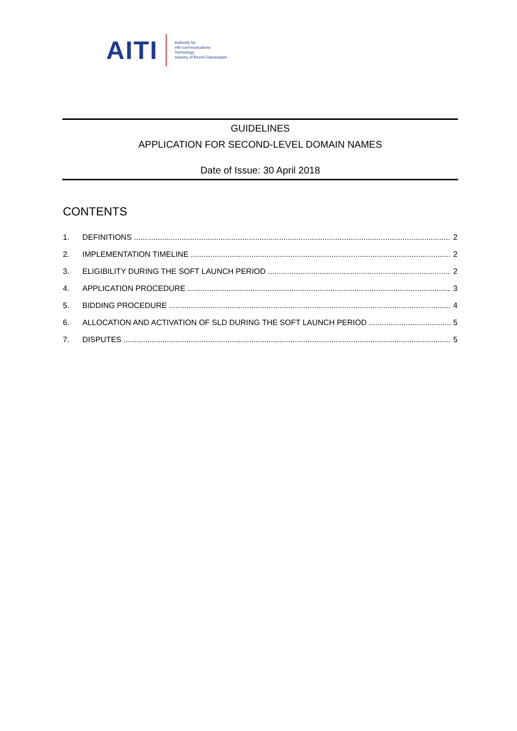AITI
Authority for
Info-communications
Technology
Industry of Brunei Darussalam
GUIDELINES
APPLICATION FOR SECOND-LEVEL DOMAIN NAMES
Date of Issue: 30 April 2018
CONTENTS
1. DEFINITIONS 2
2. IMPLEMENTATION TIMELINE 2
3. ELIGIBILITY DURING THE SOFT LAUNCH PERIOD 2
4. APPLICATION PROCEDURE 3
5. BIDDING PROCEDURE 4
6. ALLOCATION AND ACTIVATION OF SLD DURING THE SOFT LAUNCH PERIOD 5
7. DISPUTES 5